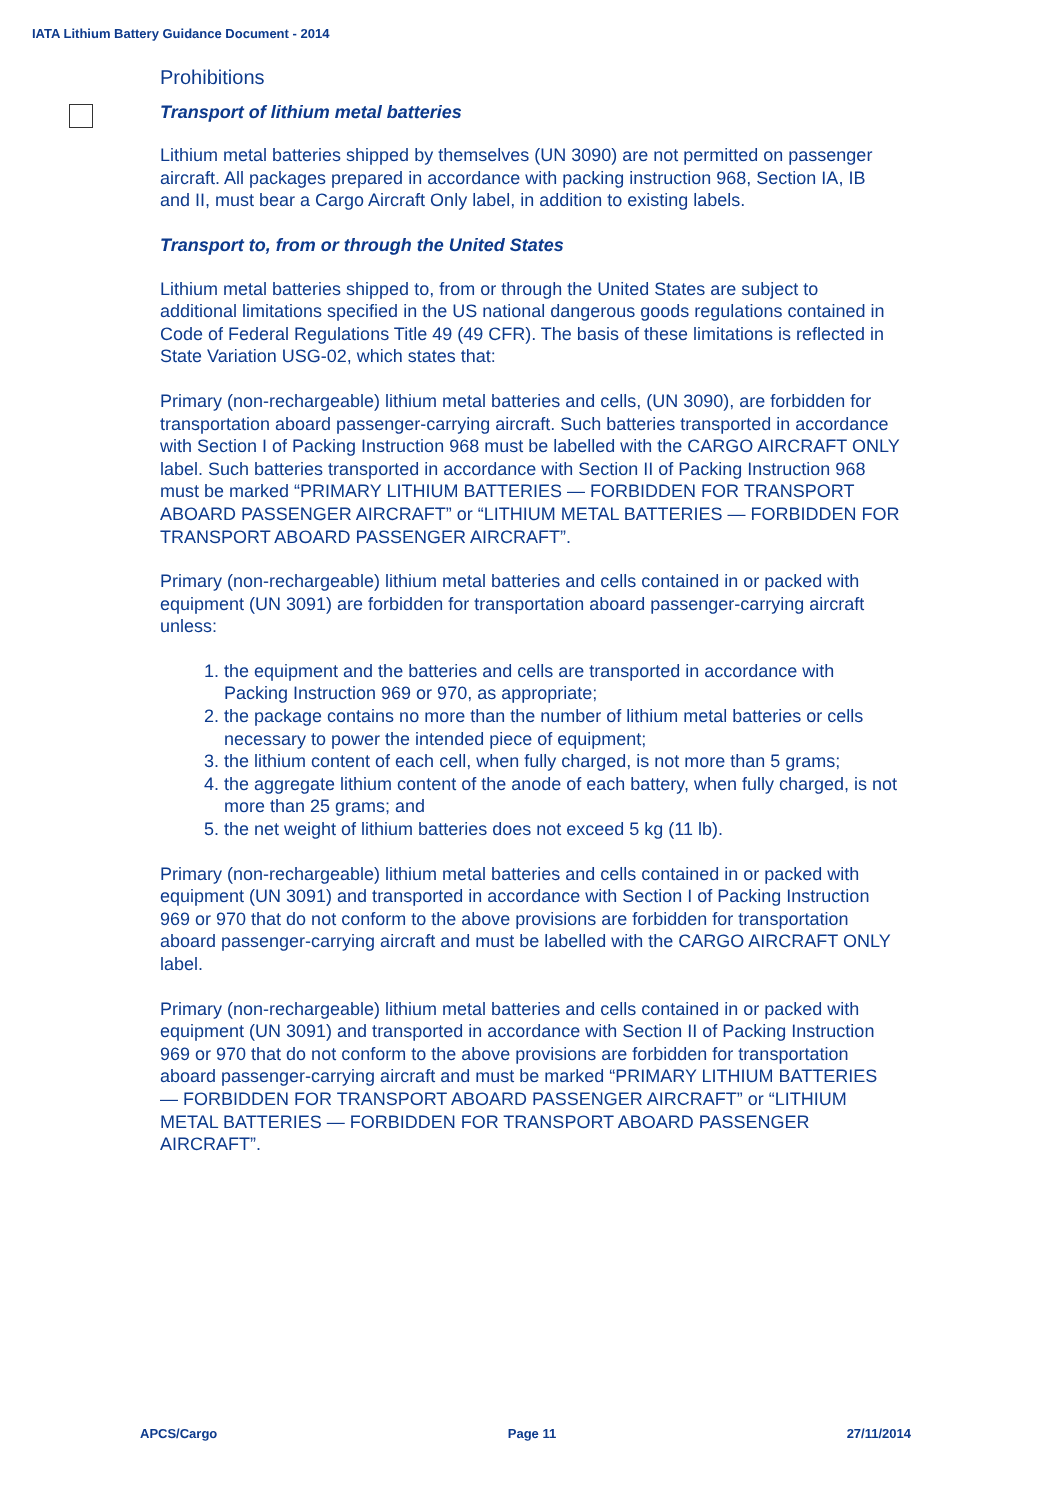IATA Lithium Battery Guidance Document - 2014
Prohibitions
Transport of lithium metal batteries
Lithium metal batteries shipped by themselves (UN 3090) are not permitted on passenger aircraft. All packages prepared in accordance with packing instruction 968, Section IA, IB and II, must bear a Cargo Aircraft Only label, in addition to existing labels.
Transport to, from or through the United States
Lithium metal batteries shipped to, from or through the United States are subject to additional limitations specified in the US national dangerous goods regulations contained in Code of Federal Regulations Title 49 (49 CFR). The basis of these limitations is reflected in State Variation USG-02, which states that:
Primary (non-rechargeable) lithium metal batteries and cells, (UN 3090), are forbidden for transportation aboard passenger-carrying aircraft. Such batteries transported in accordance with Section I of Packing Instruction 968 must be labelled with the CARGO AIRCRAFT ONLY label. Such batteries transported in accordance with Section II of Packing Instruction 968 must be marked “PRIMARY LITHIUM BATTERIES — FORBIDDEN FOR TRANSPORT ABOARD PASSENGER AIRCRAFT” or “LITHIUM METAL BATTERIES — FORBIDDEN FOR TRANSPORT ABOARD PASSENGER AIRCRAFT”.
Primary (non-rechargeable) lithium metal batteries and cells contained in or packed with equipment (UN 3091) are forbidden for transportation aboard passenger-carrying aircraft unless:
1. the equipment and the batteries and cells are transported in accordance with Packing Instruction 969 or 970, as appropriate;
2. the package contains no more than the number of lithium metal batteries or cells necessary to power the intended piece of equipment;
3. the lithium content of each cell, when fully charged, is not more than 5 grams;
4. the aggregate lithium content of the anode of each battery, when fully charged, is not more than 25 grams; and
5. the net weight of lithium batteries does not exceed 5 kg (11 lb).
Primary (non-rechargeable) lithium metal batteries and cells contained in or packed with equipment (UN 3091) and transported in accordance with Section I of Packing Instruction 969 or 970 that do not conform to the above provisions are forbidden for transportation aboard passenger-carrying aircraft and must be labelled with the CARGO AIRCRAFT ONLY label.
Primary (non-rechargeable) lithium metal batteries and cells contained in or packed with equipment (UN 3091) and transported in accordance with Section II of Packing Instruction 969 or 970 that do not conform to the above provisions are forbidden for transportation aboard passenger-carrying aircraft and must be marked “PRIMARY LITHIUM BATTERIES — FORBIDDEN FOR TRANSPORT ABOARD PASSENGER AIRCRAFT” or “LITHIUM METAL BATTERIES — FORBIDDEN FOR TRANSPORT ABOARD PASSENGER AIRCRAFT”.
APCS/Cargo Page 11 27/11/2014